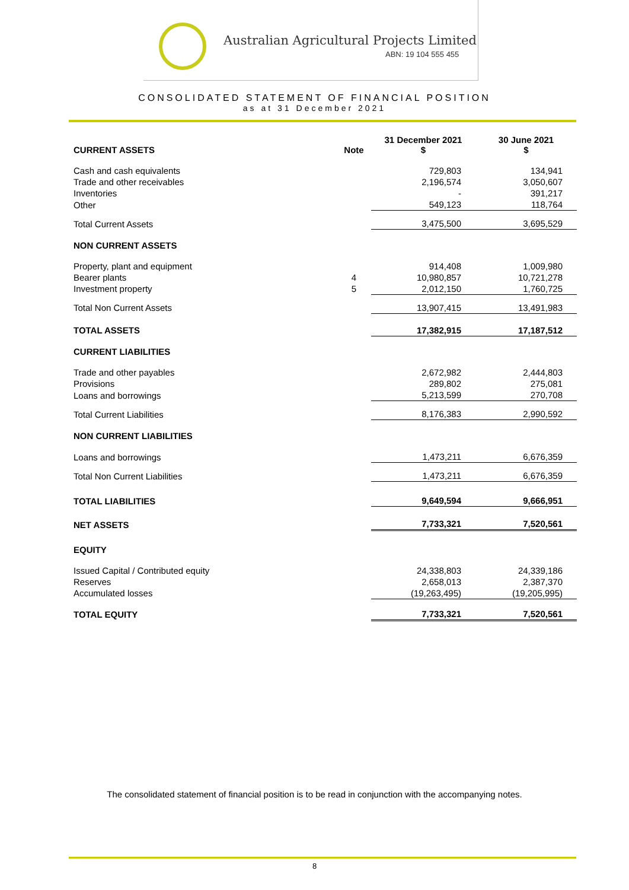Australian Agricultural Projects Limited
ABN: 19 104 555 455
CONSOLIDATED STATEMENT OF FINANCIAL POSITION
as at 31 December 2021
| CURRENT ASSETS | Note | 31 December 2021 $ | 30 June 2021 $ |
| --- | --- | --- | --- |
| Cash and cash equivalents | | 729,803 | 134,941 |
| Trade and other receivables | | 2,196,574 | 3,050,607 |
| Inventories | | - | 391,217 |
| Other | | 549,123 | 118,764 |
| Total Current Assets | | 3,475,500 | 3,695,529 |
| NON CURRENT ASSETS | | | |
| Property, plant and equipment | | 914,408 | 1,009,980 |
| Bearer plants | 4 | 10,980,857 | 10,721,278 |
| Investment property | 5 | 2,012,150 | 1,760,725 |
| Total Non Current Assets | | 13,907,415 | 13,491,983 |
| TOTAL ASSETS | | 17,382,915 | 17,187,512 |
| CURRENT LIABILITIES | | | |
| Trade and other payables | | 2,672,982 | 2,444,803 |
| Provisions | | 289,802 | 275,081 |
| Loans and borrowings | | 5,213,599 | 270,708 |
| Total Current Liabilities | | 8,176,383 | 2,990,592 |
| NON CURRENT LIABILITIES | | | |
| Loans and borrowings | | 1,473,211 | 6,676,359 |
| Total Non Current Liabilities | | 1,473,211 | 6,676,359 |
| TOTAL LIABILITIES | | 9,649,594 | 9,666,951 |
| NET ASSETS | | 7,733,321 | 7,520,561 |
| EQUITY | | | |
| Issued Capital / Contributed equity | | 24,338,803 | 24,339,186 |
| Reserves | | 2,658,013 | 2,387,370 |
| Accumulated losses | | (19,263,495) | (19,205,995) |
| TOTAL EQUITY | | 7,733,321 | 7,520,561 |
The consolidated statement of financial position is to be read in conjunction with the accompanying notes.
8